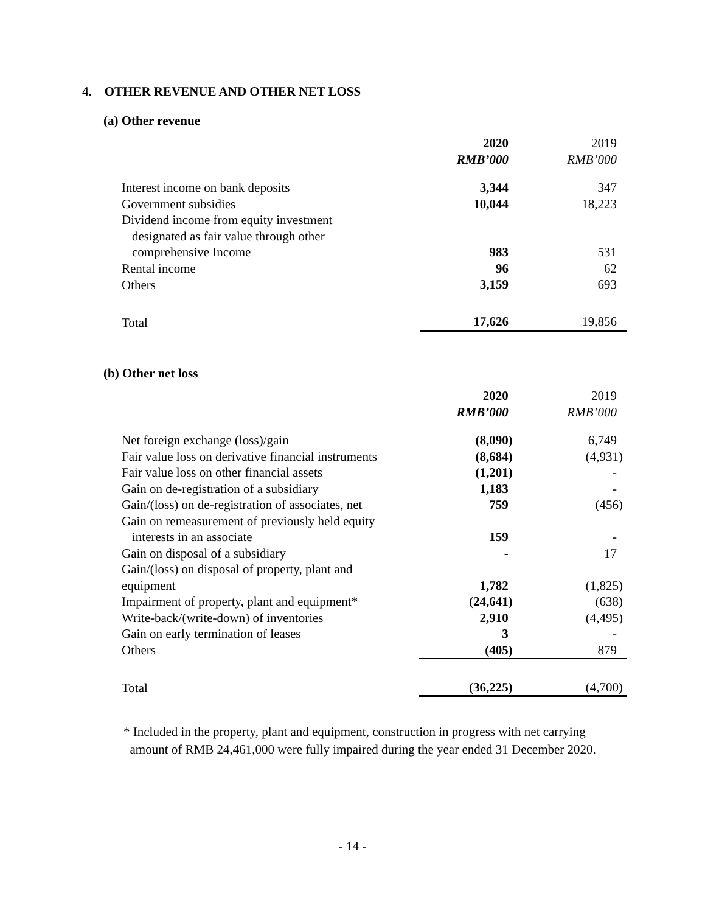4. OTHER REVENUE AND OTHER NET LOSS
(a) Other revenue
| | 2020 | 2019 |
| | RMB’000 | RMB’000 |
| Interest income on bank deposits | 3,344 | 347 |
| Government subsidies | 10,044 | 18,223 |
| Dividend income from equity investment designated as fair value through other comprehensive Income | 983 | 531 |
| Rental income | 96 | 62 |
| Others | 3,159 | 693 |
| Total | 17,626 | 19,856 |
(b) Other net loss
| | 2020 | 2019 |
| | RMB’000 | RMB’000 |
| Net foreign exchange (loss)/gain | (8,090) | 6,749 |
| Fair value loss on derivative financial instruments | (8,684) | (4,931) |
| Fair value loss on other financial assets | (1,201) | - |
| Gain on de-registration of a subsidiary | 1,183 | - |
| Gain/(loss) on de-registration of associates, net | 759 | (456) |
| Gain on remeasurement of previously held equity interests in an associate | 159 | - |
| Gain on disposal of a subsidiary | - | 17 |
| Gain/(loss) on disposal of property, plant and equipment | 1,782 | (1,825) |
| Impairment of property, plant and equipment* | (24,641) | (638) |
| Write-back/(write-down) of inventories | 2,910 | (4,495) |
| Gain on early termination of leases | 3 | - |
| Others | (405) | 879 |
| Total | (36,225) | (4,700) |
* Included in the property, plant and equipment, construction in progress with net carrying
amount of RMB 24,461,000 were fully impaired during the year ended 31 December 2020.
- 14 -